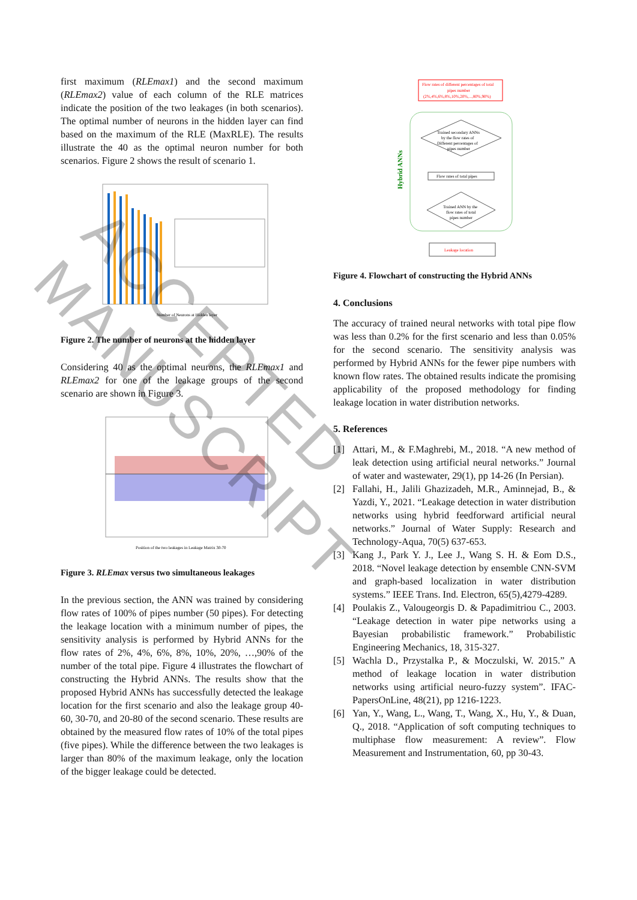first maximum (RLEmax1) and the second maximum (RLEmax2) value of each column of the RLE matrices indicate the position of the two leakages (in both scenarios). The optimal number of neurons in the hidden layer can find based on the maximum of the RLE (MaxRLE). The results illustrate the 40 as the optimal neuron number for both scenarios. Figure 2 shows the result of scenario 1.
Number of Neurons at Hidden layer
Figure 2. The number of neurons at the hidden layer
Considering 40 as the optimal neurons, the RLEmax1 and RLEmax2 for one of the leakage groups of the second scenario are shown in Figure 3.
Position of the two leakages in Leakage Matrix 30-70
Figure 3. RLEmax versus two simultaneous leakages
In the previous section, the ANN was trained by considering flow rates of 100% of pipes number (50 pipes). For detecting the leakage location with a minimum number of pipes, the sensitivity analysis is performed by Hybrid ANNs for the flow rates of 2%, 4%, 6%, 8%, 10%, 20%, …,90% of the number of the total pipe. Figure 4 illustrates the flowchart of constructing the Hybrid ANNs. The results show that the proposed Hybrid ANNs has successfully detected the leakage location for the first scenario and also the leakage group 40-60, 30-70, and 20-80 of the second scenario. These results are obtained by the measured flow rates of 10% of the total pipes (five pipes). While the difference between the two leakages is larger than 80% of the maximum leakage, only the location of the bigger leakage could be detected.
Flow rates of different percentages of total
pipes number
(2%,4%,6%,8%,10%,20%,...,80%,90%)
Hybrid ANNs
Trained secondary ANNs
by the flow rates of
Different percentages of
pipes number
Flow rates of total pipes
Trained ANN by the
flow rates of total
pipes number
Leakage location
Figure 4. Flowchart of constructing the Hybrid ANNs
4. Conclusions
The accuracy of trained neural networks with total pipe flow was less than 0.2% for the first scenario and less than 0.05% for the second scenario. The sensitivity analysis was performed by Hybrid ANNs for the fewer pipe numbers with known flow rates. The obtained results indicate the promising applicability of the proposed methodology for finding leakage location in water distribution networks.
5. References
[1] Attari, M., & F.Maghrebi, M., 2018. “A new method of leak detection using artificial neural networks.” Journal of water and wastewater, 29(1), pp 14-26 (In Persian).
[2] Fallahi, H., Jalili Ghazizadeh, M.R., Aminnejad, B., & Yazdi, Y., 2021. “Leakage detection in water distribution networks using hybrid feedforward artificial neural networks.” Journal of Water Supply: Research and Technology-Aqua, 70(5) 637-653.
[3] Kang J., Park Y. J., Lee J., Wang S. H. & Eom D.S., 2018. “Novel leakage detection by ensemble CNN-SVM and graph-based localization in water distribution systems.” IEEE Trans. Ind. Electron, 65(5),4279-4289.
[4] Poulakis Z., Valougeorgis D. & Papadimitriou C., 2003. “Leakage detection in water pipe networks using a Bayesian probabilistic framework.” Probabilistic Engineering Mechanics, 18, 315-327.
[5] Wachla D., Przystalka P., & Moczulski, W. 2015.” A method of leakage location in water distribution networks using artificial neuro-fuzzy system”. IFAC-PapersOnLine, 48(21), pp 1216-1223.
[6] Yan, Y., Wang, L., Wang, T., Wang, X., Hu, Y., & Duan, Q., 2018. “Application of soft computing techniques to multiphase flow measurement: A review”. Flow Measurement and Instrumentation, 60, pp 30-43.
ACCEPTED MANUSCRIPT